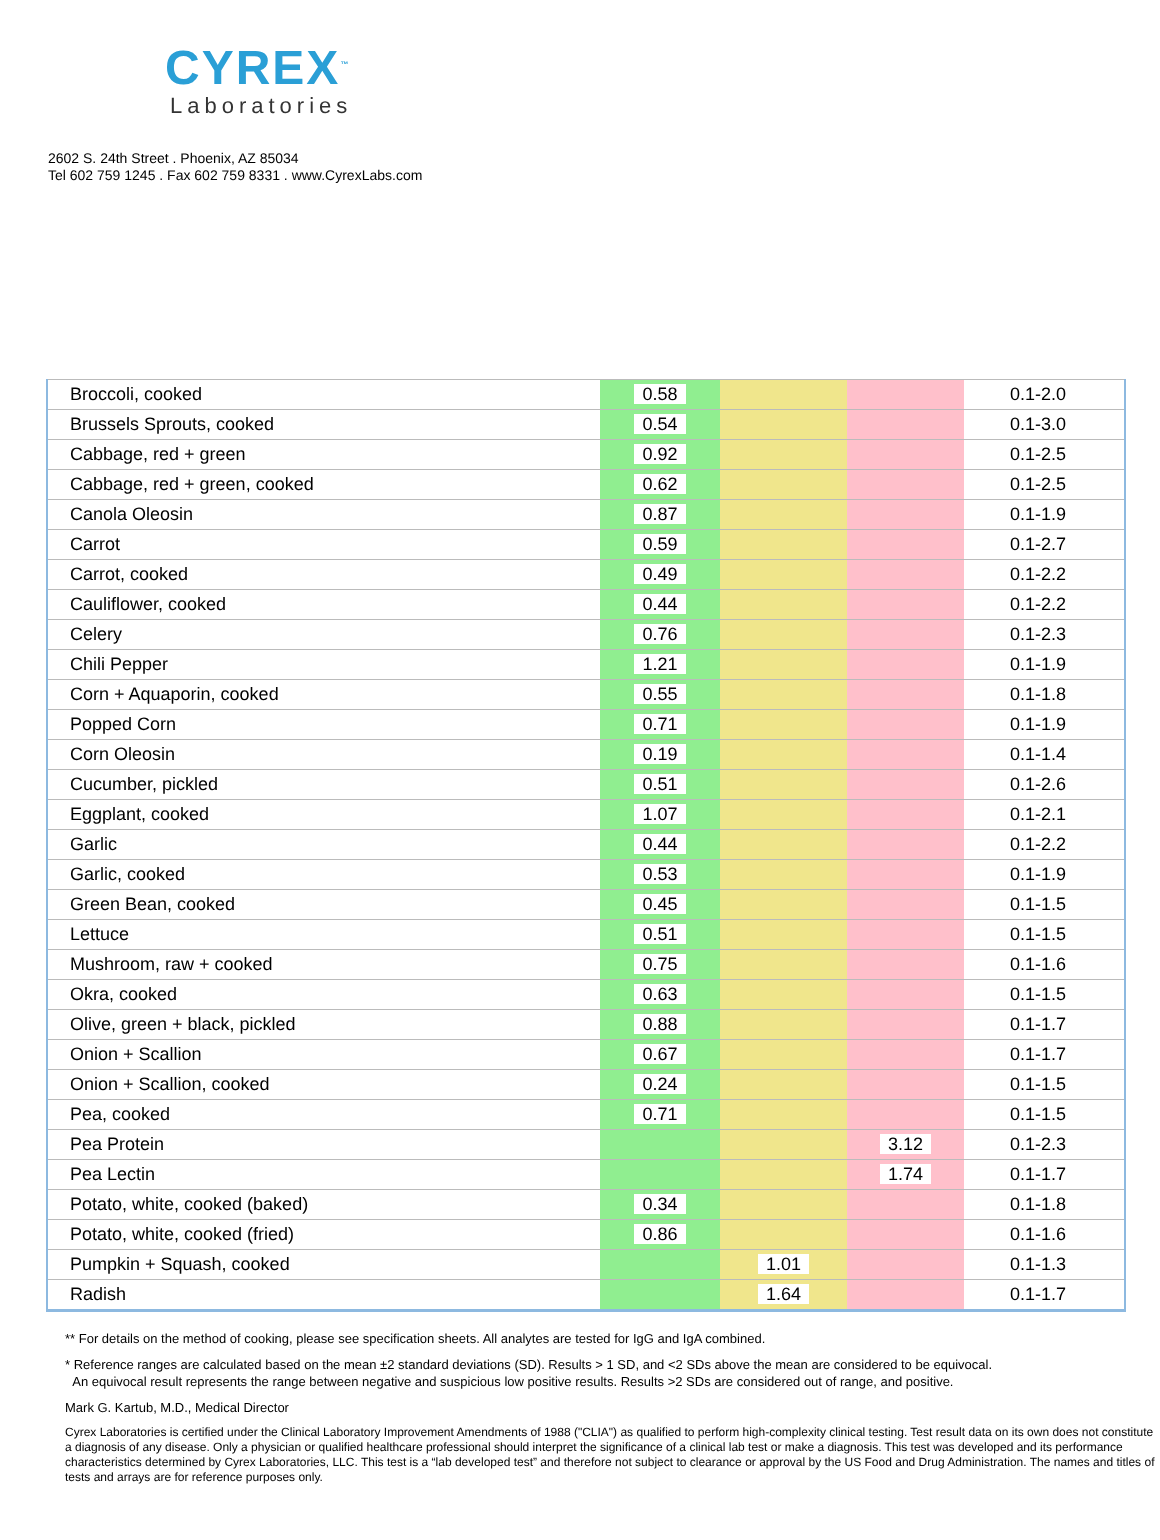CYREX<sup>™</sup>
Laboratories
2602 S. 24th Street . Phoenix, AZ 85034
Tel 602 759 1245 . Fax 602 759 8331 . www.CyrexLabs.com
| Broccoli, cooked | 0.58 | | | 0.1-2.0 |
| Brussels Sprouts, cooked | 0.54 | | | 0.1-3.0 |
| Cabbage, red + green | 0.92 | | | 0.1-2.5 |
| Cabbage, red + green, cooked | 0.62 | | | 0.1-2.5 |
| Canola Oleosin | 0.87 | | | 0.1-1.9 |
| Carrot | 0.59 | | | 0.1-2.7 |
| Carrot, cooked | 0.49 | | | 0.1-2.2 |
| Cauliflower, cooked | 0.44 | | | 0.1-2.2 |
| Celery | 0.76 | | | 0.1-2.3 |
| Chili Pepper | 1.21 | | | 0.1-1.9 |
| Corn + Aquaporin, cooked | 0.55 | | | 0.1-1.8 |
| Popped Corn | 0.71 | | | 0.1-1.9 |
| Corn Oleosin | 0.19 | | | 0.1-1.4 |
| Cucumber, pickled | 0.51 | | | 0.1-2.6 |
| Eggplant, cooked | 1.07 | | | 0.1-2.1 |
| Garlic | 0.44 | | | 0.1-2.2 |
| Garlic, cooked | 0.53 | | | 0.1-1.9 |
| Green Bean, cooked | 0.45 | | | 0.1-1.5 |
| Lettuce | 0.51 | | | 0.1-1.5 |
| Mushroom, raw + cooked | 0.75 | | | 0.1-1.6 |
| Okra, cooked | 0.63 | | | 0.1-1.5 |
| Olive, green + black, pickled | 0.88 | | | 0.1-1.7 |
| Onion + Scallion | 0.67 | | | 0.1-1.7 |
| Onion + Scallion, cooked | 0.24 | | | 0.1-1.5 |
| Pea, cooked | 0.71 | | | 0.1-1.5 |
| Pea Protein | | | 3.12 | 0.1-2.3 |
| Pea Lectin | | | 1.74 | 0.1-1.7 |
| Potato, white, cooked (baked) | 0.34 | | | 0.1-1.8 |
| Potato, white, cooked (fried) | 0.86 | | | 0.1-1.6 |
| Pumpkin + Squash, cooked | | 1.01 | | 0.1-1.3 |
| Radish | | 1.64 | | 0.1-1.7 |
** For details on the method of cooking, please see specification sheets. All analytes are tested for IgG and IgA combined.
* Reference ranges are calculated based on the mean ±2 standard deviations (SD). Results > 1 SD, and <2 SDs above the mean are considered to be equivocal.
An equivocal result represents the range between negative and suspicious low positive results. Results >2 SDs are considered out of range, and positive.
Mark G. Kartub, M.D., Medical Director
Cyrex Laboratories is certified under the Clinical Laboratory Improvement Amendments of 1988 ("CLIA") as qualified to perform high-complexity clinical testing. Test result data on its own does not constitute a diagnosis of any disease. Only a physician or qualified healthcare professional should interpret the significance of a clinical lab test or make a diagnosis. This test was developed and its performance characteristics determined by Cyrex Laboratories, LLC. This test is a “lab developed test” and therefore not subject to clearance or approval by the US Food and Drug Administration. The names and titles of tests and arrays are for reference purposes only.